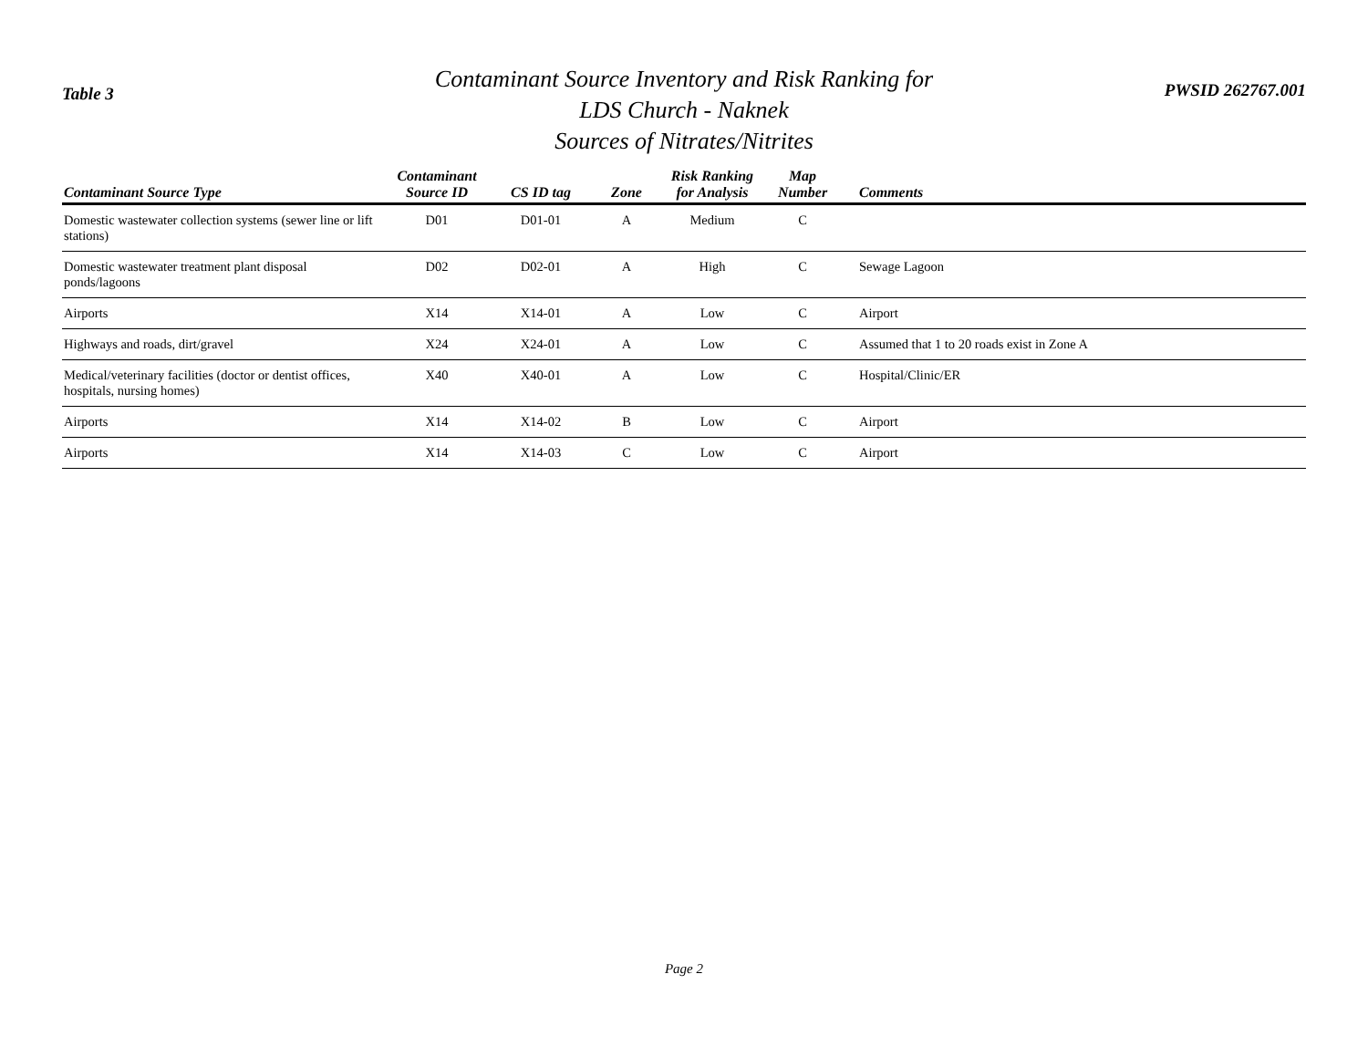Table 3
Contaminant Source Inventory and Risk Ranking for
LDS Church - Naknek
Sources of Nitrates/Nitrites
PWSID 262767.001
| Contaminant Source Type | Contaminant Source ID | CS ID tag | Zone | Risk Ranking for Analysis | Map Number | Comments |
| --- | --- | --- | --- | --- | --- | --- |
| Domestic wastewater collection systems (sewer line or lift stations) | D01 | D01-01 | A | Medium | C | |
| Domestic wastewater treatment plant disposal ponds/lagoons | D02 | D02-01 | A | High | C | Sewage Lagoon |
| Airports | X14 | X14-01 | A | Low | C | Airport |
| Highways and roads, dirt/gravel | X24 | X24-01 | A | Low | C | Assumed that 1 to 20 roads exist in Zone A |
| Medical/veterinary facilities (doctor or dentist offices, hospitals, nursing homes) | X40 | X40-01 | A | Low | C | Hospital/Clinic/ER |
| Airports | X14 | X14-02 | B | Low | C | Airport |
| Airports | X14 | X14-03 | C | Low | C | Airport |
Page 2